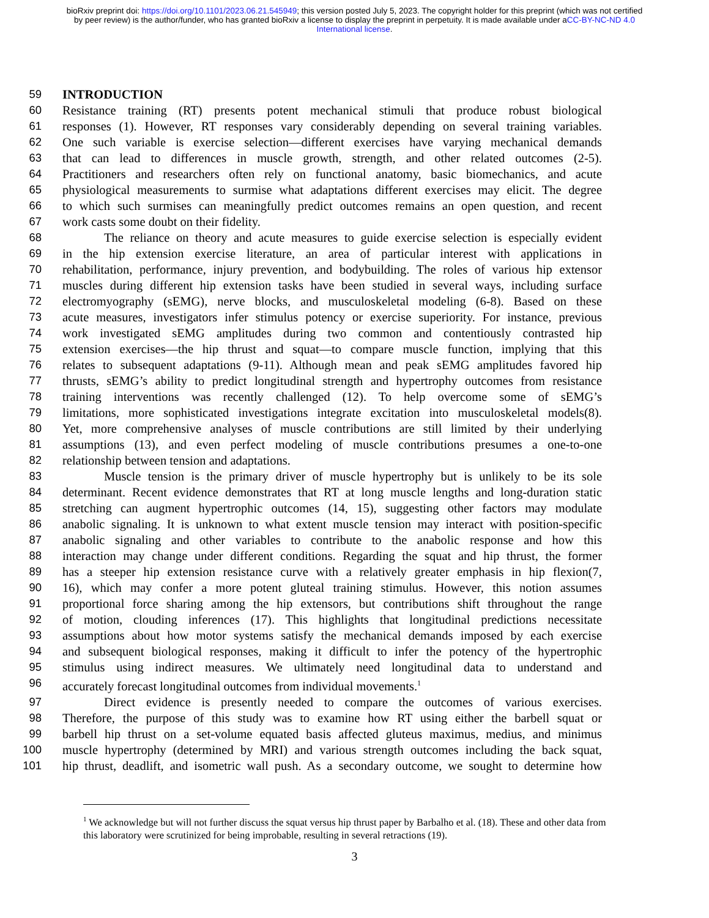bioRxiv preprint doi: https://doi.org/10.1101/2023.06.21.545949; this version posted July 5, 2023. The copyright holder for this preprint (which was not certified by peer review) is the author/funder, who has granted bioRxiv a license to display the preprint in perpetuity. It is made available under aCC-BY-NC-ND 4.0 International license.
59 INTRODUCTION
60 Resistance training (RT) presents potent mechanical stimuli that produce robust biological
61 responses (1). However, RT responses vary considerably depending on several training variables.
62 One such variable is exercise selection—different exercises have varying mechanical demands
63 that can lead to differences in muscle growth, strength, and other related outcomes (2-5).
64 Practitioners and researchers often rely on functional anatomy, basic biomechanics, and acute
65 physiological measurements to surmise what adaptations different exercises may elicit. The degree
66 to which such surmises can meaningfully predict outcomes remains an open question, and recent
67 work casts some doubt on their fidelity.
68 The reliance on theory and acute measures to guide exercise selection is especially evident
69 in the hip extension exercise literature, an area of particular interest with applications in
70 rehabilitation, performance, injury prevention, and bodybuilding. The roles of various hip extensor
71 muscles during different hip extension tasks have been studied in several ways, including surface
72 electromyography (sEMG), nerve blocks, and musculoskeletal modeling (6-8). Based on these
73 acute measures, investigators infer stimulus potency or exercise superiority. For instance, previous
74 work investigated sEMG amplitudes during two common and contentiously contrasted hip
75 extension exercises—the hip thrust and squat—to compare muscle function, implying that this
76 relates to subsequent adaptations (9-11). Although mean and peak sEMG amplitudes favored hip
77 thrusts, sEMG’s ability to predict longitudinal strength and hypertrophy outcomes from resistance
78 training interventions was recently challenged (12). To help overcome some of sEMG’s
79 limitations, more sophisticated investigations integrate excitation into musculoskeletal models(8).
80 Yet, more comprehensive analyses of muscle contributions are still limited by their underlying
81 assumptions (13), and even perfect modeling of muscle contributions presumes a one-to-one
82 relationship between tension and adaptations.
83 Muscle tension is the primary driver of muscle hypertrophy but is unlikely to be its sole
84 determinant. Recent evidence demonstrates that RT at long muscle lengths and long-duration static
85 stretching can augment hypertrophic outcomes (14, 15), suggesting other factors may modulate
86 anabolic signaling. It is unknown to what extent muscle tension may interact with position-specific
87 anabolic signaling and other variables to contribute to the anabolic response and how this
88 interaction may change under different conditions. Regarding the squat and hip thrust, the former
89 has a steeper hip extension resistance curve with a relatively greater emphasis in hip flexion(7,
90 16), which may confer a more potent gluteal training stimulus. However, this notion assumes
91 proportional force sharing among the hip extensors, but contributions shift throughout the range
92 of motion, clouding inferences (17). This highlights that longitudinal predictions necessitate
93 assumptions about how motor systems satisfy the mechanical demands imposed by each exercise
94 and subsequent biological responses, making it difficult to infer the potency of the hypertrophic
95 stimulus using indirect measures. We ultimately need longitudinal data to understand and
96 accurately forecast longitudinal outcomes from individual movements.<sup>1</sup>
97 Direct evidence is presently needed to compare the outcomes of various exercises.
98 Therefore, the purpose of this study was to examine how RT using either the barbell squat or
99 barbell hip thrust on a set-volume equated basis affected gluteus maximus, medius, and minimus
100 muscle hypertrophy (determined by MRI) and various strength outcomes including the back squat,
101 hip thrust, deadlift, and isometric wall push. As a secondary outcome, we sought to determine how
<sup>1</sup> We acknowledge but will not further discuss the squat versus hip thrust paper by Barbalho et al. (18). These and other data from this laboratory were scrutinized for being improbable, resulting in several retractions (19).
3